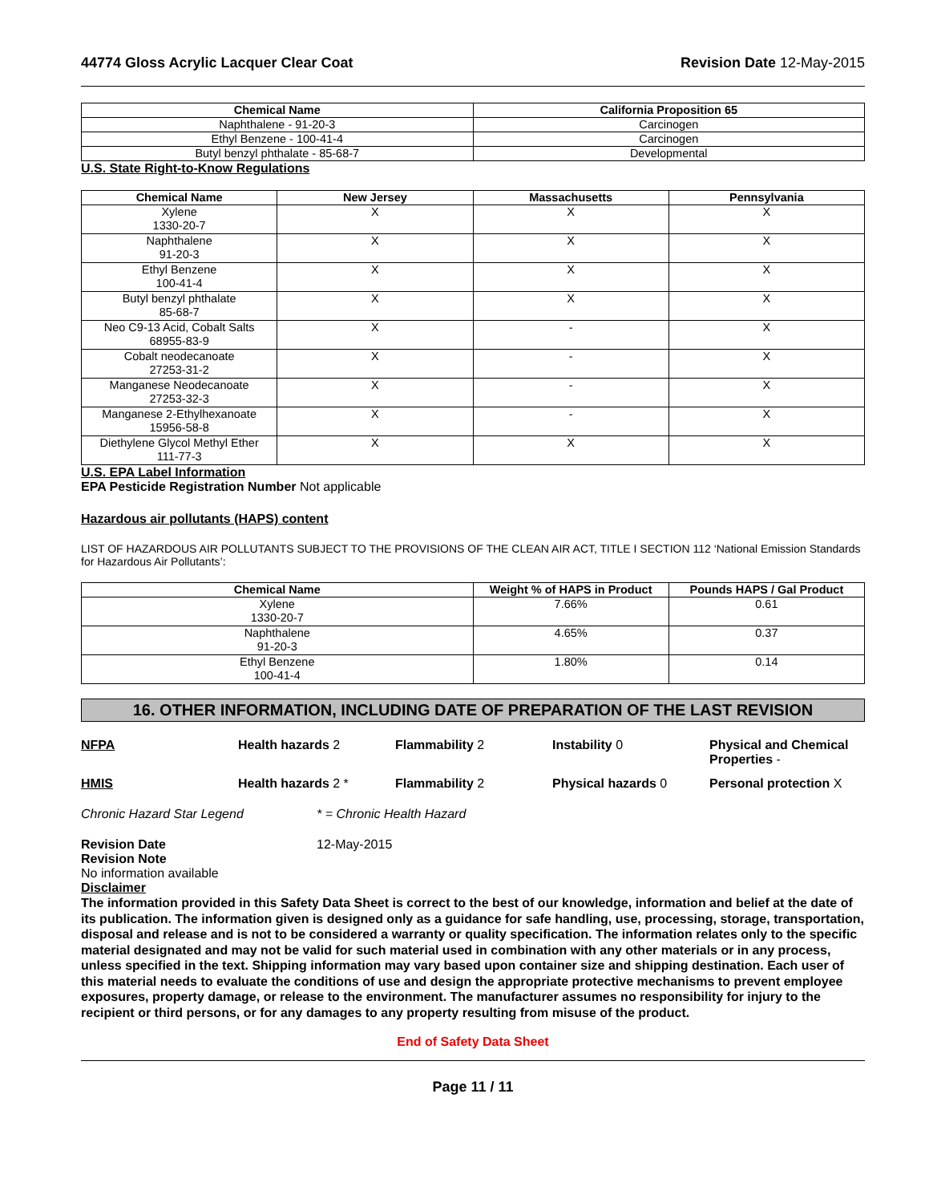44774 Gloss Acrylic Lacquer Clear Coat Revision Date 12-May-2015
| Chemical Name | California Proposition 65 |
| --- | --- |
| Naphthalene - 91-20-3 | Carcinogen |
| Ethyl Benzene - 100-41-4 | Carcinogen |
| Butyl benzyl phthalate - 85-68-7 | Developmental |
U.S. State Right-to-Know Regulations
| Chemical Name | New Jersey | Massachusetts | Pennsylvania |
| --- | --- | --- | --- |
| Xylene 1330-20-7 | X | X | X |
| Naphthalene 91-20-3 | X | X | X |
| Ethyl Benzene 100-41-4 | X | X | X |
| Butyl benzyl phthalate 85-68-7 | X | X | X |
| Neo C9-13 Acid, Cobalt Salts 68955-83-9 | X | - | X |
| Cobalt neodecanoate 27253-31-2 | X | - | X |
| Manganese Neodecanoate 27253-32-3 | X | - | X |
| Manganese 2-Ethylhexanoate 15956-58-8 | X | - | X |
| Diethylene Glycol Methyl Ether 111-77-3 | X | X | X |
U.S. EPA Label Information
EPA Pesticide Registration Number Not applicable
Hazardous air pollutants (HAPS) content
LIST OF HAZARDOUS AIR POLLUTANTS SUBJECT TO THE PROVISIONS OF THE CLEAN AIR ACT, TITLE I SECTION 112 ‘National Emission Standards for Hazardous Air Pollutants’:
| Chemical Name | Weight % of HAPS in Product | Pounds HAPS / Gal Product |
| --- | --- | --- |
| Xylene 1330-20-7 | 7.66% | 0.61 |
| Naphthalene 91-20-3 | 4.65% | 0.37 |
| Ethyl Benzene 100-41-4 | 1.80% | 0.14 |
16. OTHER INFORMATION, INCLUDING DATE OF PREPARATION OF THE LAST REVISION
NFPA
Health hazards 2
Flammability 2
Instability 0
Physical and Chemical Properties -
HMIS
Health hazards 2 *
Flammability 2
Physical hazards 0
Personal protection X
Chronic Hazard Star Legend * = Chronic Health Hazard
Revision Date 12-May-2015
Revision Note
No information available
Disclaimer
The information provided in this Safety Data Sheet is correct to the best of our knowledge, information and belief at the date of its publication. The information given is designed only as a guidance for safe handling, use, processing, storage, transportation, disposal and release and is not to be considered a warranty or quality specification. The information relates only to the specific material designated and may not be valid for such material used in combination with any other materials or in any process, unless specified in the text. Shipping information may vary based upon container size and shipping destination. Each user of this material needs to evaluate the conditions of use and design the appropriate protective mechanisms to prevent employee exposures, property damage, or release to the environment. The manufacturer assumes no responsibility for injury to the recipient or third persons, or for any damages to any property resulting from misuse of the product.
End of Safety Data Sheet
Page 11 / 11